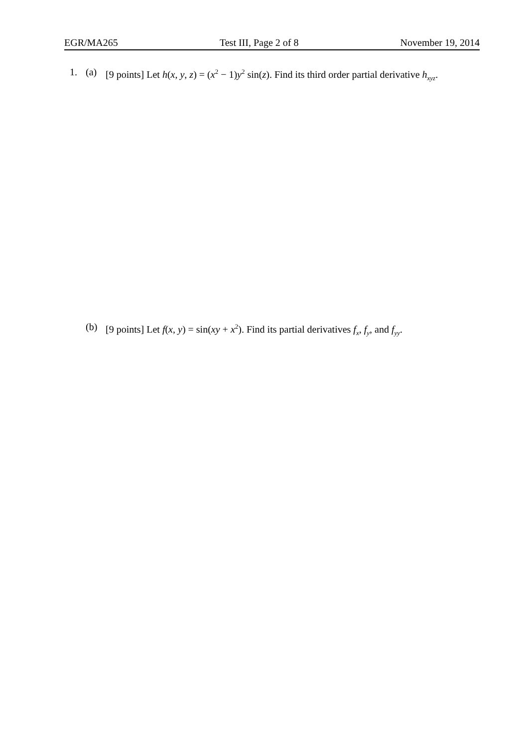EGR/MA265 Test III, Page 2 of 8 November 19, 2014
1. (a) [9 points] Let h(x, y, z) = (x<sup>2</sup> − 1)y<sup>2</sup> sin(z). Find its third order partial derivative h<sub>xyz</sub>.
(b) [9 points] Let f(x, y) = sin(xy + x<sup>2</sup>). Find its partial derivatives f<sub>x</sub>, f<sub>y</sub>, and f<sub>yy</sub>.